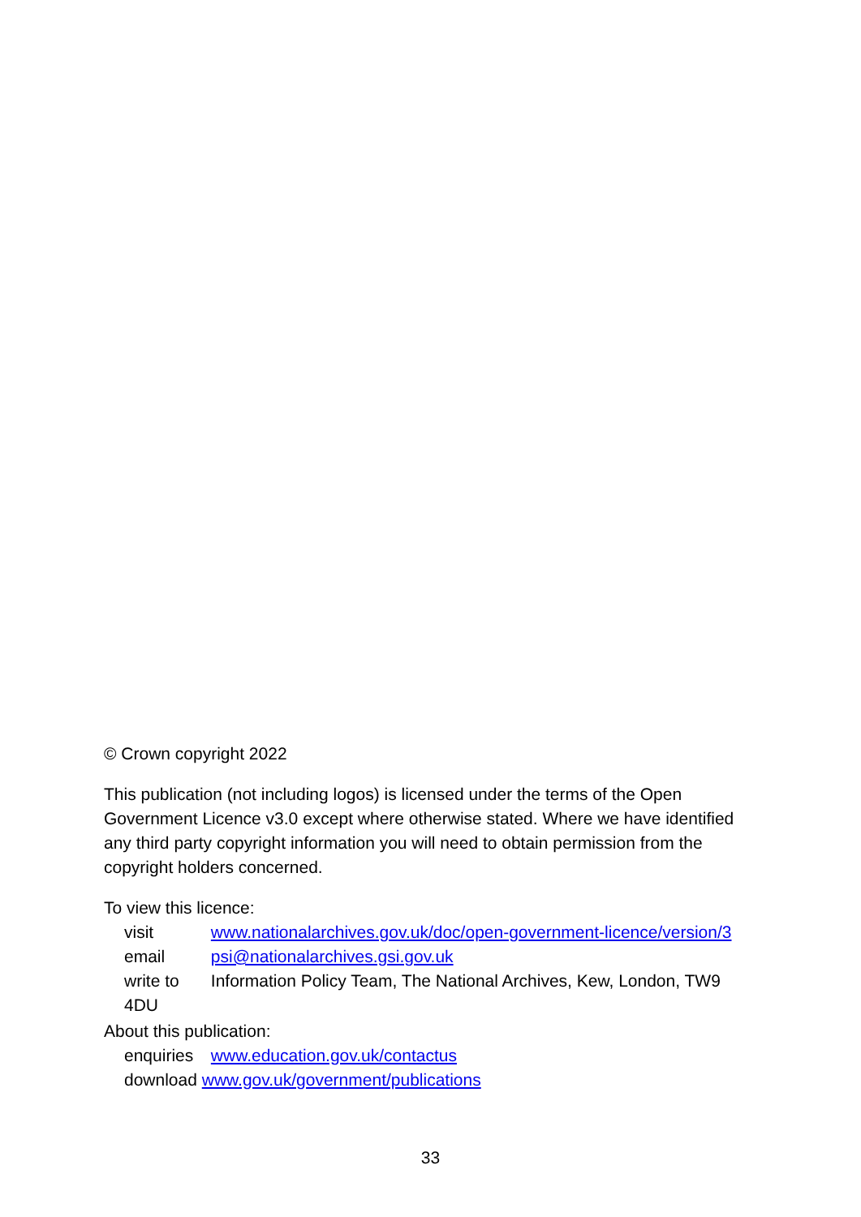© Crown copyright 2022
This publication (not including logos) is licensed under the terms of the Open Government Licence v3.0 except where otherwise stated. Where we have identified any third party copyright information you will need to obtain permission from the copyright holders concerned.
To view this licence:
visit www.nationalarchives.gov.uk/doc/open-government-licence/version/3
email psi@nationalarchives.gsi.gov.uk
write to Information Policy Team, The National Archives, Kew, London, TW9 4DU
About this publication:
enquiries www.education.gov.uk/contactus
download www.gov.uk/government/publications
33